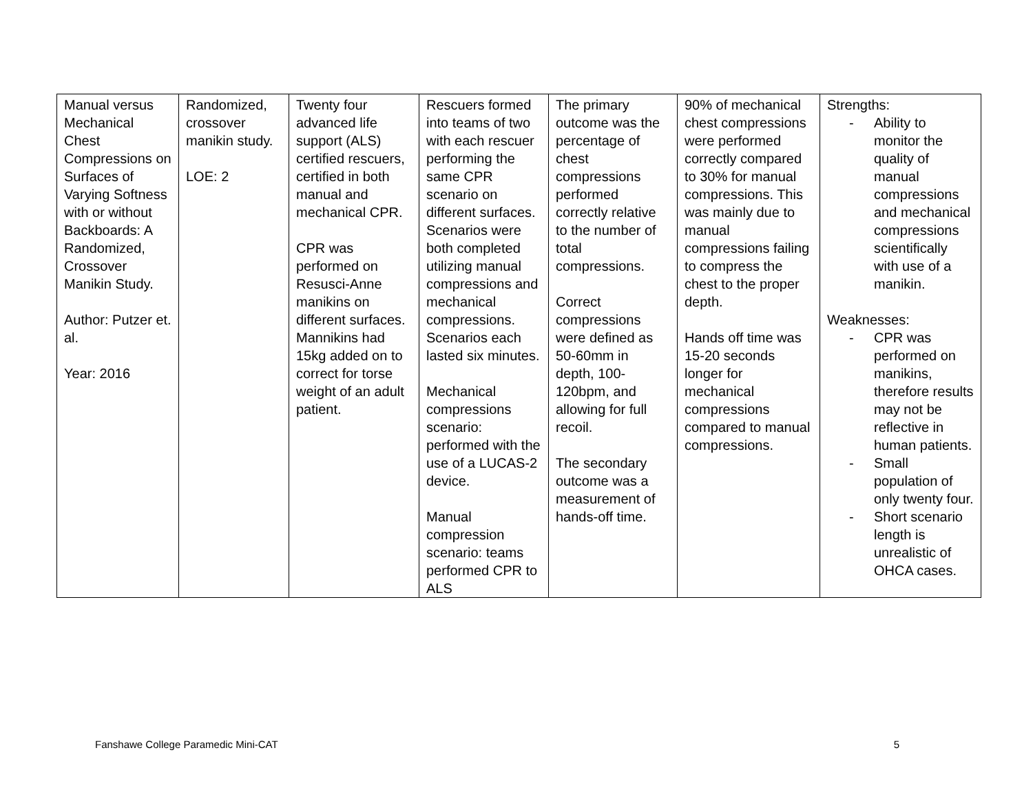| Manual versus Mechanical Chest Compressions on Surfaces of Varying Softness with or without Backboards: A Randomized, Crossover Manikin Study. Author: Putzer et. al. Year: 2016 | Randomized, crossover manikin study. LOE: 2 | Twenty four advanced life support (ALS) certified rescuers, certified in both manual and mechanical CPR. CPR was performed on Resusci-Anne manikins on different surfaces. Mannikins had 15kg added on to correct for torse weight of an adult patient. | Rescuers formed into teams of two with each rescuer performing the same CPR scenario on different surfaces. Scenarios were both completed utilizing manual compressions and mechanical compressions. Scenarios each lasted six minutes. Mechanical compressions scenario: performed with the use of a LUCAS-2 device. Manual compression scenario: teams performed CPR to ALS | The primary outcome was the percentage of chest compressions performed correctly relative to the number of total compressions. Correct compressions were defined as 50-60mm in depth, 100-120bpm, and allowing for full recoil. The secondary outcome was a measurement of hands-off time. | 90% of mechanical chest compressions were performed correctly compared to 30% for manual compressions. This was mainly due to manual compressions failing to compress the chest to the proper depth. Hands off time was 15-20 seconds longer for mechanical compressions compared to manual compressions. | Strengths: - Ability to monitor the quality of manual compressions and mechanical compressions scientifically with use of a manikin. Weaknesses: - CPR was performed on manikins, therefore results may not be reflective in human patients. - Small population of only twenty four. - Short scenario length is unrealistic of OHCA cases. |
Fanshawe College Paramedic Mini-CAT 5